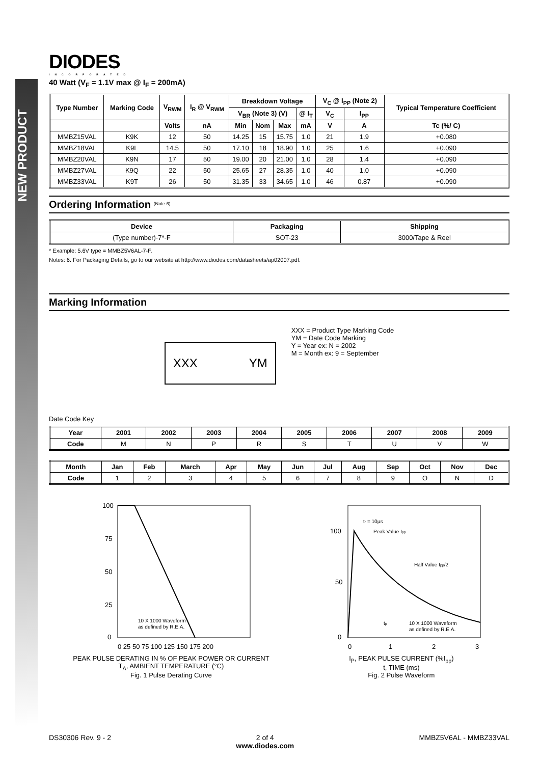NEW PRODUCT
DIODES
INCORPORATED
40 Watt (V<sub>F</sub> = 1.1V max @ I<sub>F</sub> = 200mA)
| Type Number | Marking Code | V<sub>RWM</sub> | I<sub>R</sub> @ V<sub>RWM</sub> | Breakdown Voltage | | | | V<sub>C</sub> @ I<sub>PP</sub> (Note 2) | | Typical Temperature Coefficient |
| --- | --- | --- | --- | --- | --- | --- | --- | --- | --- | --- |
| | | | | V<sub>BR</sub> (Note 3) (V) | | | @ I<sub>T</sub> | V<sub>C</sub> | I<sub>PP</sub> | |
| | | Volts | nA | Min | Nom | Max | mA | V | A | Tc (%/ C) |
| MMBZ15VAL | K9K | 12 | 50 | 14.25 | 15 | 15.75 | 1.0 | 21 | 1.9 | +0.080 |
| MMBZ18VAL | K9L | 14.5 | 50 | 17.10 | 18 | 18.90 | 1.0 | 25 | 1.6 | +0.090 |
| MMBZ20VAL | K9N | 17 | 50 | 19.00 | 20 | 21.00 | 1.0 | 28 | 1.4 | +0.090 |
| MMBZ27VAL | K9Q | 22 | 50 | 25.65 | 27 | 28.35 | 1.0 | 40 | 1.0 | +0.090 |
| MMBZ33VAL | K9T | 26 | 50 | 31.35 | 33 | 34.65 | 1.0 | 46 | 0.87 | +0.090 |
Ordering Information <sup>(Note 6)</sup>
| Device | Packaging | Shipping |
| --- | --- | --- |
| (Type number)-7*-F | SOT-23 | 3000/Tape & Reel |
* Example: 5.6V type = MMBZ5V6AL-7-F.
Notes: 6. For Packaging Details, go to our website at http://www.diodes.com/datasheets/ap02007.pdf.
Marking Information
XXX YM
XXX = Product Type Marking Code
YM = Date Code Marking
Y = Year ex: N = 2002
M = Month ex: 9 = September
Date Code Key
| Year | 2001 | 2002 | 2003 | 2004 | 2005 | 2006 | 2007 | 2008 | 2009 |
| --- | --- | --- | --- | --- | --- | --- | --- | --- | --- |
| Code | M | N | P | R | S | T | U | V | W |
| Month | Jan | Feb | March | Apr | May | Jun | Jul | Aug | Sep | Oct | Nov | Dec |
| --- | --- | --- | --- | --- | --- | --- | --- | --- | --- | --- | --- | --- |
| Code | 1 | 2 | 3 | 4 | 5 | 6 | 7 | 8 | 9 | O | N | D |
100
75
50
25
0
10 X 1000 Waveform
as defined by R.E.A.
0 25 50 75 100 125 150 175 200
PEAK PULSE DERATING IN % OF PEAK POWER OR CURRENT
T<sub>A</sub>, AMBIENT TEMPERATURE (°C)
Fig. 1 Pulse Derating Curve
100
50
0
tr = 10µs
Peak Value Ipp
Half Value Ipp/2
tp
10 X 1000 Waveform
as defined by R.E.A.
0
1
2
3
I<sub>P</sub>, PEAK PULSE CURRENT (%I<sub>pp</sub>)
t, TIME (ms)
Fig. 2 Pulse Waveform
DS30306 Rev. 9 - 2 2 of 4
www.diodes.com MMBZ5V6AL - MMBZ33VAL